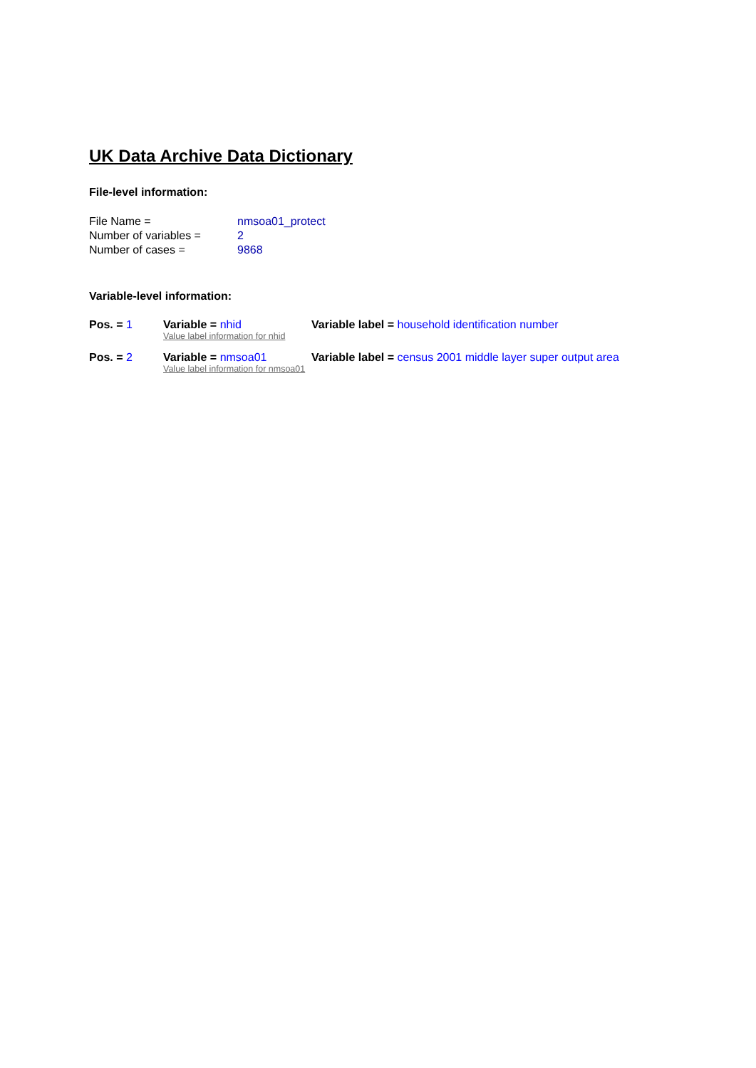UK Data Archive Data Dictionary
File-level information:
File Name =
nmsoa01_protect
Number of variables =
2
Number of cases =
9868
Variable-level information:
Pos. = 1
Variable = nhid
Value label information for nhid
Variable label = household identification number
Pos. = 2
Variable = nmsoa01
Value label information for nmsoa01
Variable label = census 2001 middle layer super output area